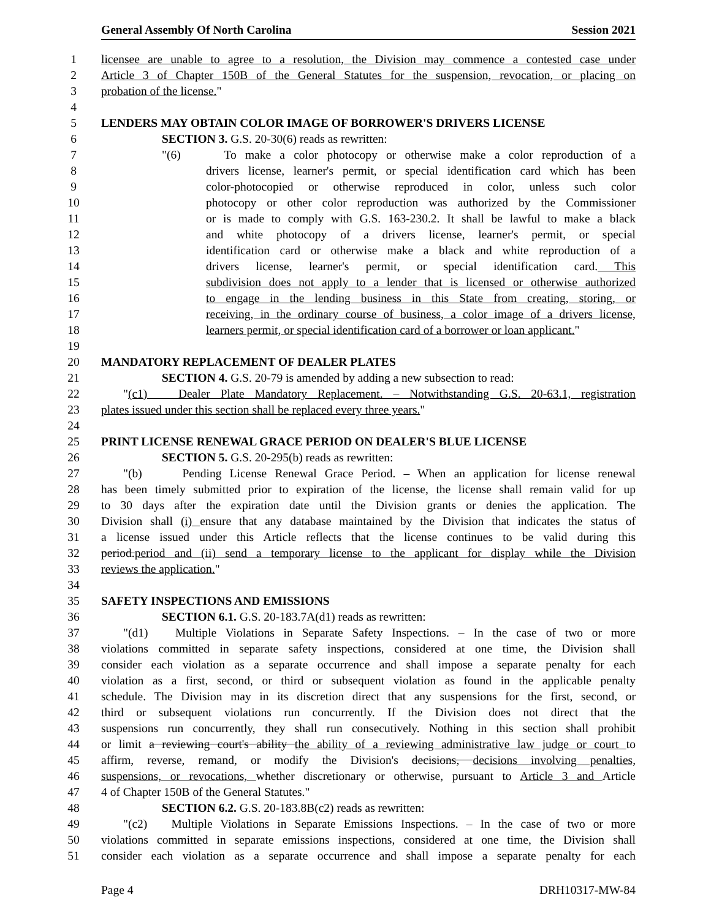General Assembly Of North Carolina Session 2021
1 licensee are unable to agree to a resolution, the Division may commence a contested case under
2 Article 3 of Chapter 150B of the General Statutes for the suspension, revocation, or placing on
3 probation of the license."
4
5 LENDERS MAY OBTAIN COLOR IMAGE OF BORROWER'S DRIVERS LICENSE
6 SECTION 3. G.S. 20-30(6) reads as rewritten:
7 "(6) To make a color photocopy or otherwise make a color reproduction of a
8 drivers license, learner's permit, or special identification card which has been
9 color-photocopied or otherwise reproduced in color, unless such color
10 photocopy or other color reproduction was authorized by the Commissioner
11 or is made to comply with G.S. 163-230.2. It shall be lawful to make a black
12 and white photocopy of a drivers license, learner's permit, or special
13 identification card or otherwise make a black and white reproduction of a
14 drivers license, learner's permit, or special identification card. This
15 subdivision does not apply to a lender that is licensed or otherwise authorized
16 to engage in the lending business in this State from creating, storing, or
17 receiving, in the ordinary course of business, a color image of a drivers license,
18 learners permit, or special identification card of a borrower or loan applicant."
19
20 MANDATORY REPLACEMENT OF DEALER PLATES
21 SECTION 4. G.S. 20-79 is amended by adding a new subsection to read:
22 "(c1) Dealer Plate Mandatory Replacement. – Notwithstanding G.S. 20-63.1, registration
23 plates issued under this section shall be replaced every three years."
24
25 PRINT LICENSE RENEWAL GRACE PERIOD ON DEALER'S BLUE LICENSE
26 SECTION 5. G.S. 20-295(b) reads as rewritten:
27 "(b) Pending License Renewal Grace Period. – When an application for license renewal
28 has been timely submitted prior to expiration of the license, the license shall remain valid for up
29 to 30 days after the expiration date until the Division grants or denies the application. The
30 Division shall (i) ensure that any database maintained by the Division that indicates the status of
31 a license issued under this Article reflects that the license continues to be valid during this
32 period.period and (ii) send a temporary license to the applicant for display while the Division
33 reviews the application."
34
35 SAFETY INSPECTIONS AND EMISSIONS
36 SECTION 6.1. G.S. 20-183.7A(d1) reads as rewritten:
37 "(d1) Multiple Violations in Separate Safety Inspections. – In the case of two or more
38 violations committed in separate safety inspections, considered at one time, the Division shall
39 consider each violation as a separate occurrence and shall impose a separate penalty for each
40 violation as a first, second, or third or subsequent violation as found in the applicable penalty
41 schedule. The Division may in its discretion direct that any suspensions for the first, second, or
42 third or subsequent violations run concurrently. If the Division does not direct that the
43 suspensions run concurrently, they shall run consecutively. Nothing in this section shall prohibit
44 or limit a reviewing court's ability the ability of a reviewing administrative law judge or court to
45 affirm, reverse, remand, or modify the Division's decisions, decisions involving penalties,
46 suspensions, or revocations, whether discretionary or otherwise, pursuant to Article 3 and Article
47 4 of Chapter 150B of the General Statutes."
48 SECTION 6.2. G.S. 20-183.8B(c2) reads as rewritten:
49 "(c2) Multiple Violations in Separate Emissions Inspections. – In the case of two or more
50 violations committed in separate emissions inspections, considered at one time, the Division shall
51 consider each violation as a separate occurrence and shall impose a separate penalty for each
Page 4 DRH10317-MW-84